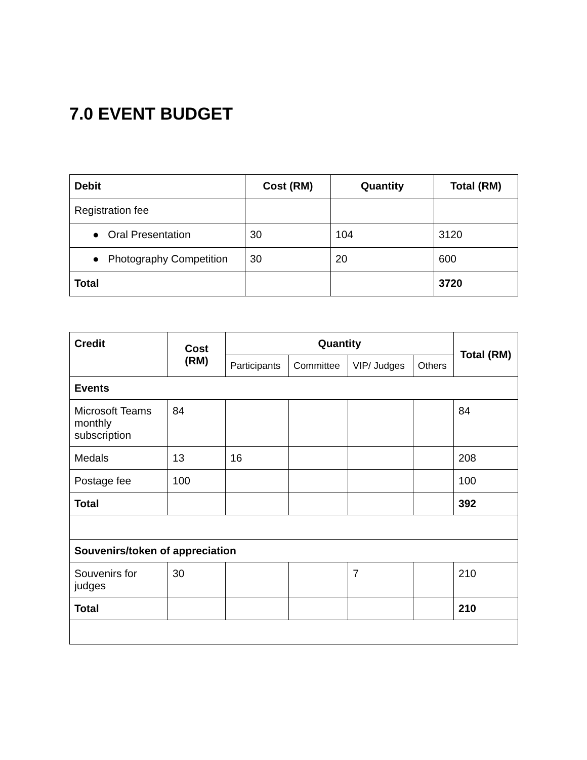7.0 EVENT BUDGET
| Debit | Cost (RM) | Quantity | Total (RM) |
| --- | --- | --- | --- |
| Registration fee | | | |
| ● Oral Presentation | 30 | 104 | 3120 |
| ● Photography Competition | 30 | 20 | 600 |
| Total | | | 3720 |
| Credit | Cost (RM) | Quantity | | | | Total (RM) |
| --- | --- | --- | --- | --- | --- | --- |
| | | Participants | Committee | VIP/ Judges | Others | |
| Events | | | | | | |
| Microsoft Teams monthly subscription | 84 | | | | | 84 |
| Medals | 13 | 16 | | | | 208 |
| Postage fee | 100 | | | | | 100 |
| Total | | | | | | 392 |
| Souvenirs/token of appreciation | | | | | | |
| Souvenirs for judges | 30 | | | 7 | | 210 |
| Total | | | | | | 210 |